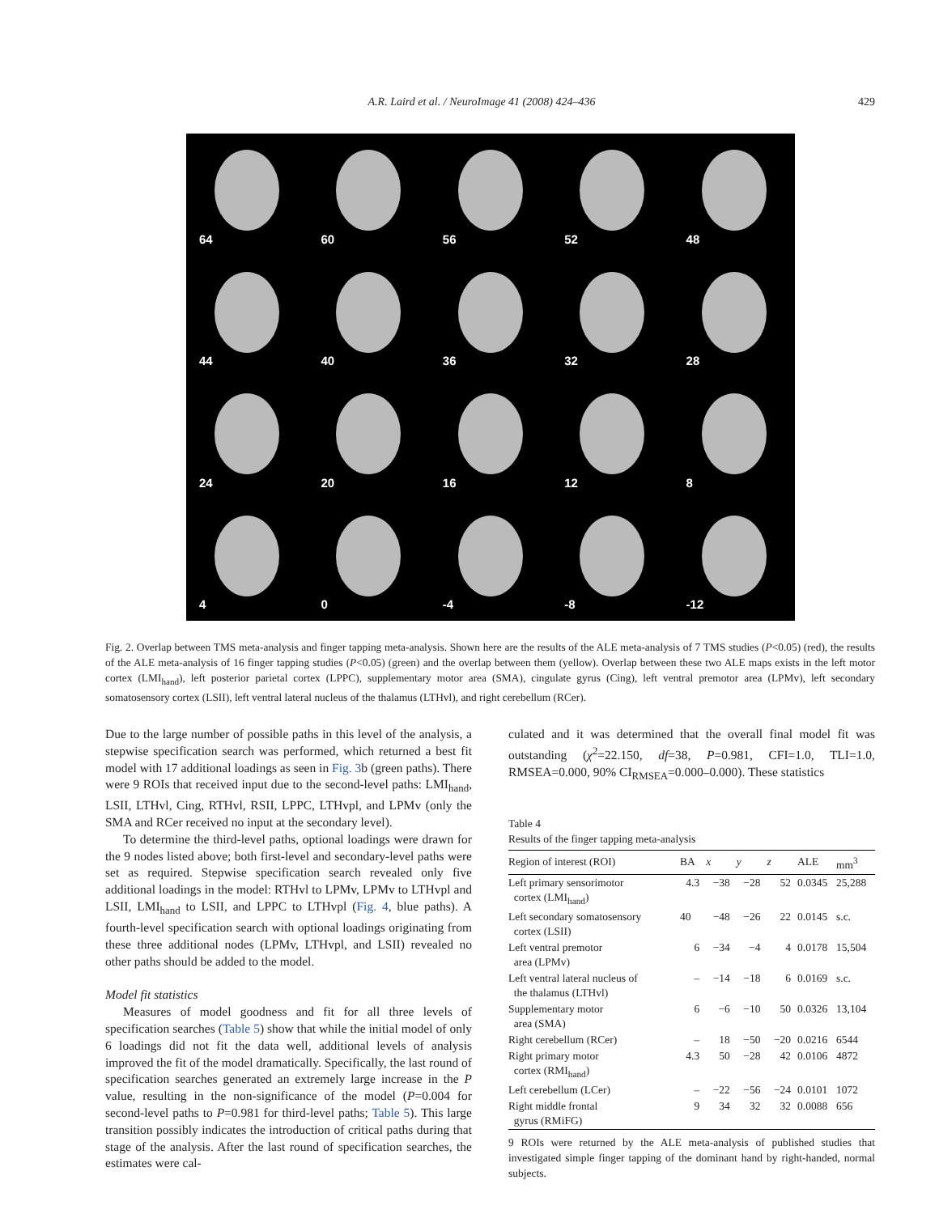A.R. Laird et al. / NeuroImage 41 (2008) 424–436 429
64
60
56
52
48
44
40
36
32
28
24
20
16
12
8
4
0
-4
-8
-12
Fig. 2. Overlap between TMS meta-analysis and finger tapping meta-analysis. Shown here are the results of the ALE meta-analysis of 7 TMS studies (P<0.05) (red), the results of the ALE meta-analysis of 16 finger tapping studies (P<0.05) (green) and the overlap between them (yellow). Overlap between these two ALE maps exists in the left motor cortex (LMI<sub>hand</sub>), left posterior parietal cortex (LPPC), supplementary motor area (SMA), cingulate gyrus (Cing), left ventral premotor area (LPMv), left secondary somatosensory cortex (LSII), left ventral lateral nucleus of the thalamus (LTHvl), and right cerebellum (RCer).
Due to the large number of possible paths in this level of the analysis, a stepwise specification search was performed, which returned a best fit model with 17 additional loadings as seen in Fig. 3b (green paths). There were 9 ROIs that received input due to the second-level paths: LMI<sub>hand</sub>, LSII, LTHvl, Cing, RTHvl, RSII, LPPC, LTHvpl, and LPMv (only the SMA and RCer received no input at the secondary level).
To determine the third-level paths, optional loadings were drawn for the 9 nodes listed above; both first-level and secondary-level paths were set as required. Stepwise specification search revealed only five additional loadings in the model: RTHvl to LPMv, LPMv to LTHvpl and LSII, LMI<sub>hand</sub> to LSII, and LPPC to LTHvpl (Fig. 4, blue paths). A fourth-level specification search with optional loadings originating from these three additional nodes (LPMv, LTHvpl, and LSII) revealed no other paths should be added to the model.
Model fit statistics
Measures of model goodness and fit for all three levels of specification searches (Table 5) show that while the initial model of only 6 loadings did not fit the data well, additional levels of analysis improved the fit of the model dramatically. Specifically, the last round of specification searches generated an extremely large increase in the P value, resulting in the non-significance of the model (P=0.004 for second-level paths to P=0.981 for third-level paths; Table 5). This large transition possibly indicates the introduction of critical paths during that stage of the analysis. After the last round of specification searches, the estimates were cal-
culated and it was determined that the overall final model fit was outstanding (χ<sup>2</sup>=22.150, df=38, P=0.981, CFI=1.0, TLI=1.0, RMSEA=0.000, 90% CI<sub>RMSEA</sub>=0.000–0.000). These statistics
Table 4
Results of the finger tapping meta-analysis
| Region of interest (ROI) | BA | x | y | z | ALE | mm<sup>3</sup> |
| --- | --- | --- | --- | --- | --- | --- |
| Left primary sensorimotor cortex (LMI<sub>hand</sub>) | 4.3 | −38 | −28 | 52 | 0.0345 | 25,288 |
| Left secondary somatosensory cortex (LSII) | 40 | −48 | −26 | 22 | 0.0145 | s.c. |
| Left ventral premotor area (LPMv) | 6 | −34 | −4 | 4 | 0.0178 | 15,504 |
| Left ventral lateral nucleus of the thalamus (LTHvl) | – | −14 | −18 | 6 | 0.0169 | s.c. |
| Supplementary motor area (SMA) | 6 | −6 | −10 | 50 | 0.0326 | 13,104 |
| Right cerebellum (RCer) | – | 18 | −50 | −20 | 0.0216 | 6544 |
| Right primary motor cortex (RMI<sub>hand</sub>) | 4.3 | 50 | −28 | 42 | 0.0106 | 4872 |
| Left cerebellum (LCer) | – | −22 | −56 | −24 | 0.0101 | 1072 |
| Right middle frontal gyrus (RMiFG) | 9 | 34 | 32 | 32 | 0.0088 | 656 |
9 ROIs were returned by the ALE meta-analysis of published studies that investigated simple finger tapping of the dominant hand by right-handed, normal subjects.